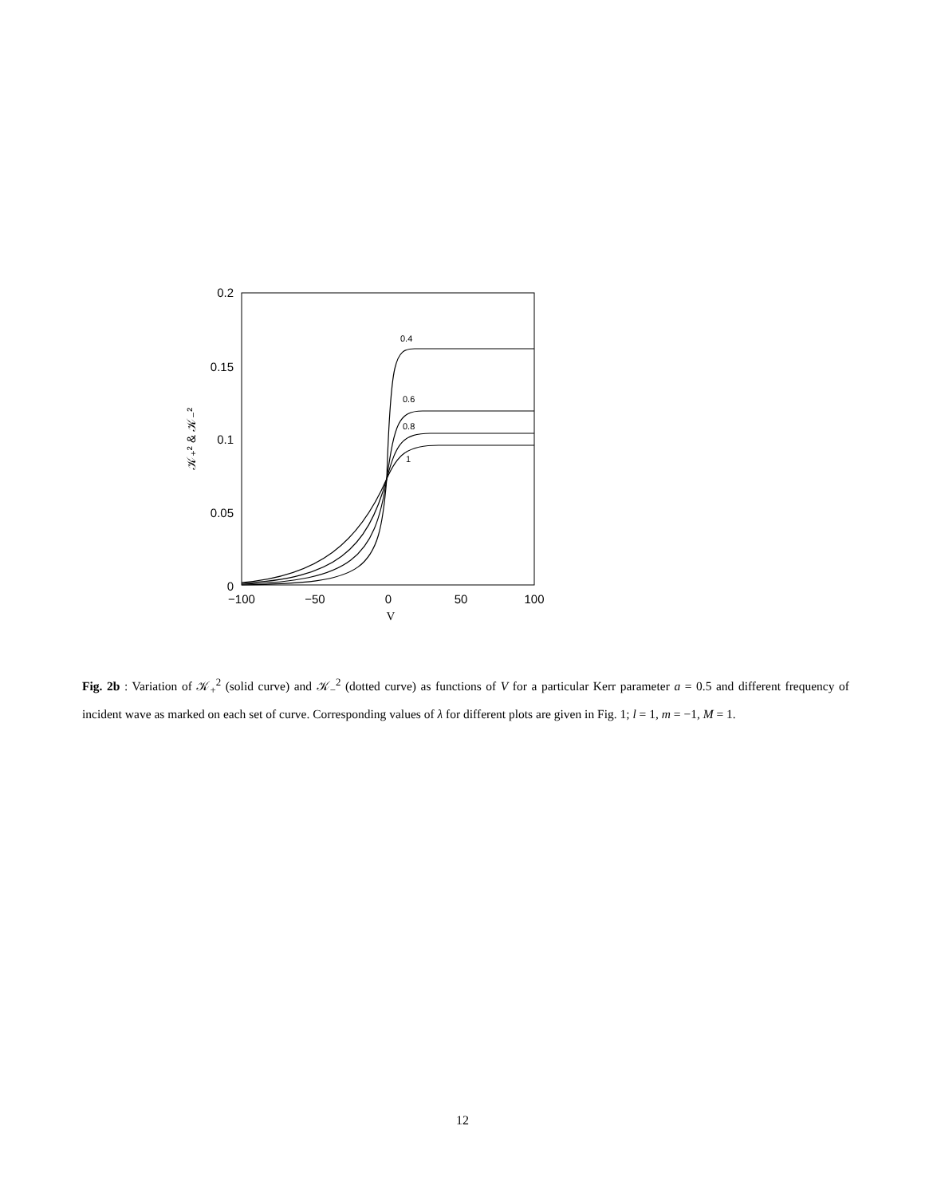0.2
0.15
0.1
0.05
0
−100
−50
0
50
100
V
𝒦₊² & 𝒦₋²
0.4
0.6
0.8
1
Fig. 2b : Variation of 𝒦<sub>+</sub><sup>2</sup> (solid curve) and 𝒦<sub>−</sub><sup>2</sup> (dotted curve) as functions of V for a particular Kerr parameter a = 0.5 and different frequency of incident wave as marked on each set of curve. Corresponding values of λ for different plots are given in Fig. 1; l = 1, m = −1, M = 1.
12